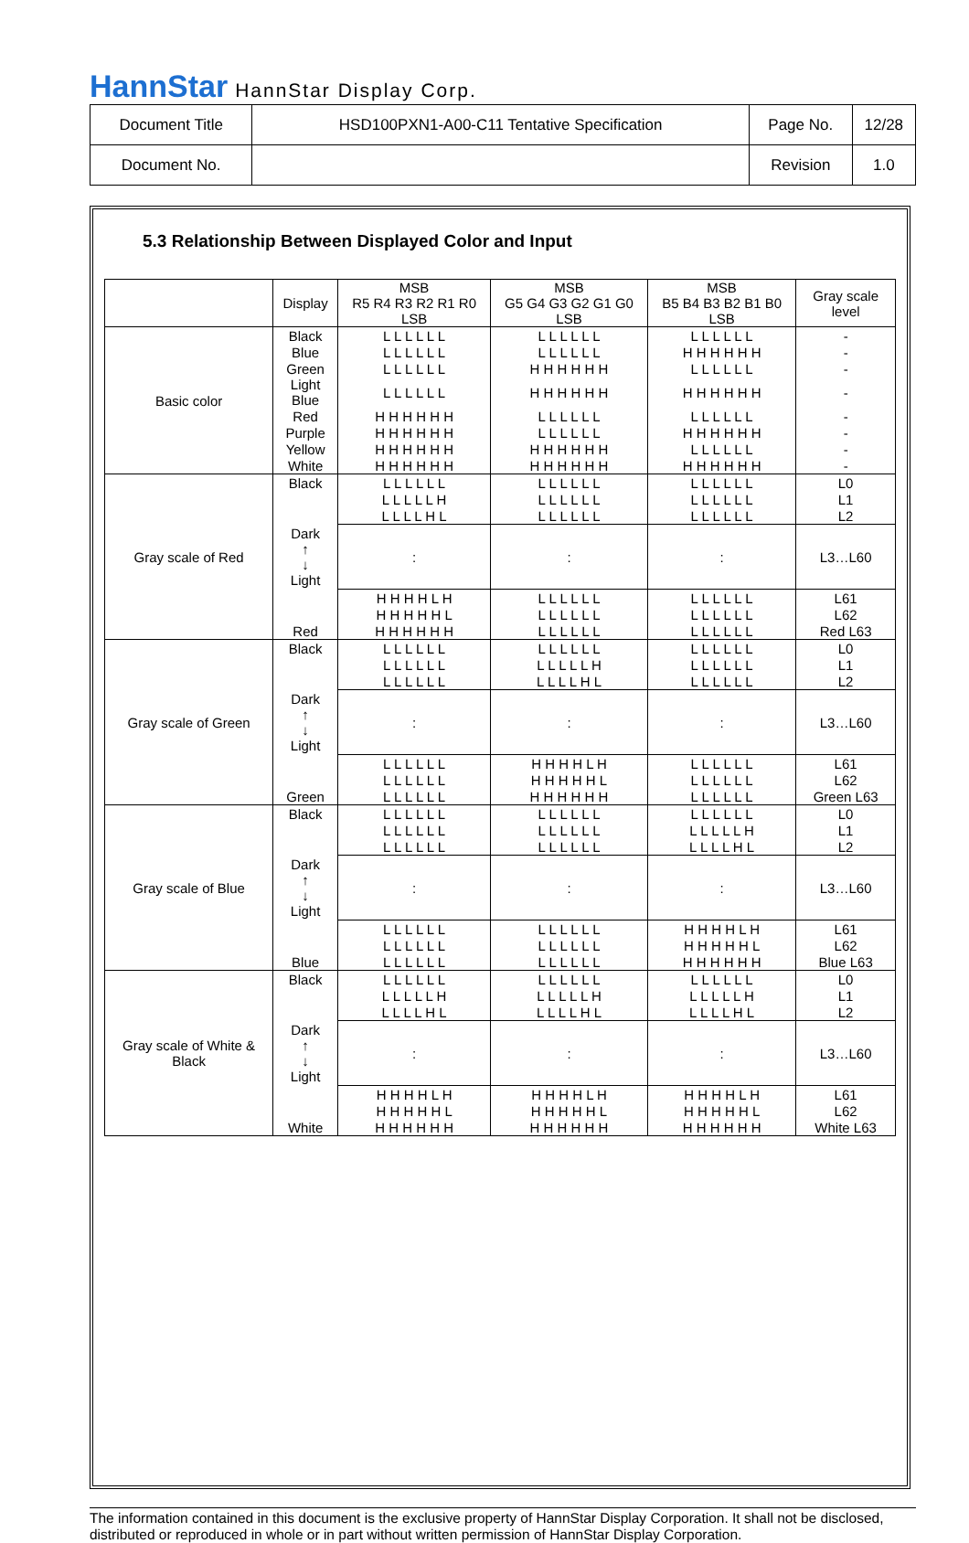HannStar HannStar Display Corp.
| Document Title | HSD100PXN1-A00-C11 Tentative Specification | Page No. | 12/28 |
| Document No. | | Revision | 1.0 |
5.3 Relationship Between Displayed Color and Input
| | Display | MSB R5 R4 R3 R2 R1 R0 LSB | MSB G5 G4 G3 G2 G1 G0 LSB | MSB B5 B4 B3 B2 B1 B0 LSB | Gray scale level |
| Basic color | Black | L L L L L L | L L L L L L | L L L L L L | - |
| | Blue | L L L L L L | L L L L L L | H H H H H H | - |
| | Green | L L L L L L | H H H H H H | L L L L L L | - |
| | Light Blue | L L L L L L | H H H H H H | H H H H H H | - |
| | Red | H H H H H H | L L L L L L | L L L L L L | - |
| | Purple | H H H H H H | L L L L L L | H H H H H H | - |
| | Yellow | H H H H H H | H H H H H H | L L L L L L | - |
| | White | H H H H H H | H H H H H H | H H H H H H | - |
| Gray scale of Red | Black | L L L L L L | L L L L L L | L L L L L L | L0 |
| | Dark ↑ ↓ Light | L L L L L H | L L L L L L | L L L L L L | L1 |
| | | L L L L H L | L L L L L L | L L L L L L | L2 |
| | | : | : | : | L3…L60 |
| | | H H H H L H | L L L L L L | L L L L L L | L61 |
| | | H H H H H L | L L L L L L | L L L L L L | L62 |
| | Red | H H H H H H | L L L L L L | L L L L L L | Red L63 |
| Gray scale of Green | Black | L L L L L L | L L L L L L | L L L L L L | L0 |
| | Dark ↑ ↓ Light | L L L L L L | L L L L L H | L L L L L L | L1 |
| | | L L L L L L | L L L L H L | L L L L L L | L2 |
| | | : | : | : | L3…L60 |
| | | L L L L L L | H H H H L H | L L L L L L | L61 |
| | | L L L L L L | H H H H H L | L L L L L L | L62 |
| | Green | L L L L L L | H H H H H H | L L L L L L | Green L63 |
| Gray scale of Blue | Black | L L L L L L | L L L L L L | L L L L L L | L0 |
| | Dark ↑ ↓ Light | L L L L L L | L L L L L L | L L L L L H | L1 |
| | | L L L L L L | L L L L L L | L L L L H L | L2 |
| | | : | : | : | L3…L60 |
| | | L L L L L L | L L L L L L | H H H H L H | L61 |
| | | L L L L L L | L L L L L L | H H H H H L | L62 |
| | Blue | L L L L L L | L L L L L L | H H H H H H | Blue L63 |
| Gray scale of White & Black | Black | L L L L L L | L L L L L L | L L L L L L | L0 |
| | Dark ↑ ↓ Light | L L L L L H | L L L L L H | L L L L L H | L1 |
| | | L L L L H L | L L L L H L | L L L L H L | L2 |
| | | : | : | : | L3…L60 |
| | | H H H H L H | H H H H L H | H H H H L H | L61 |
| | | H H H H H L | H H H H H L | H H H H H L | L62 |
| | White | H H H H H H | H H H H H H | H H H H H H | White L63 |
The information contained in this document is the exclusive property of HannStar Display Corporation. It shall not be disclosed, distributed or reproduced in whole or in part without written permission of HannStar Display Corporation.